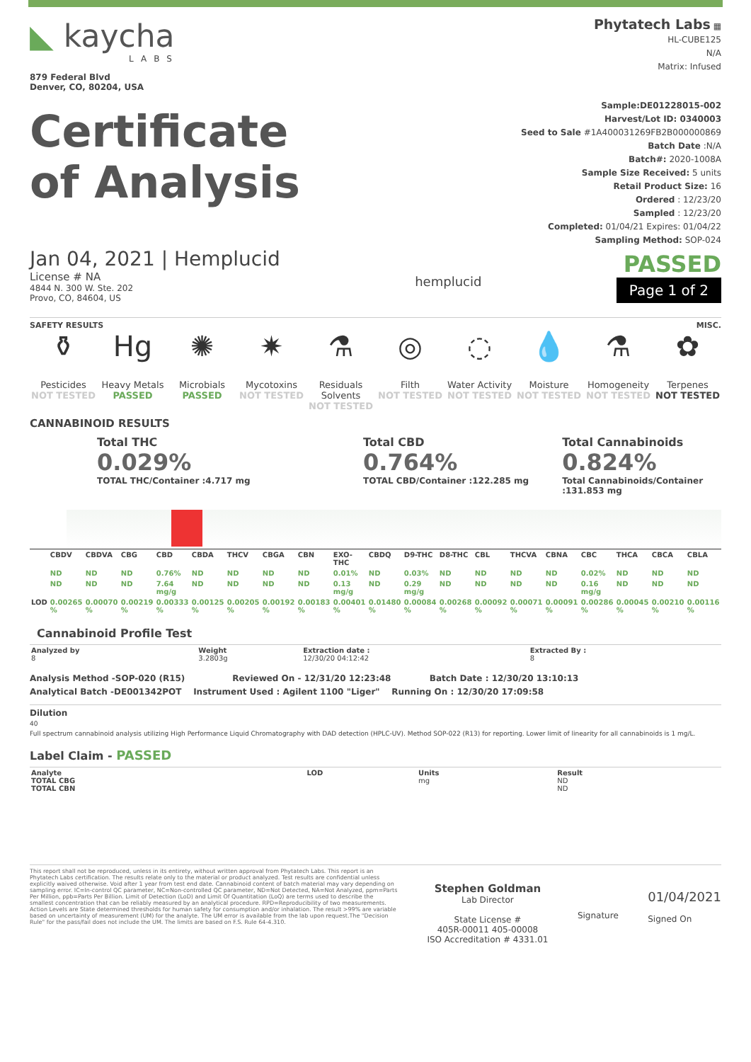◣ kaycha
LABS
879 Federal Blvd
Denver, CO, 80204, USA
Phytatech Labs ▦
HL-CUBE125
N/A
Matrix: Infused
Certificate
of Analysis
Sample:DE01228015-002
Harvest/Lot ID: 0340003
Seed to Sale #1A400031269FB2B000000869
Batch Date :N/A
Batch#: 2020-1008A
Sample Size Received: 5 units
Retail Product Size: 16
Ordered : 12/23/20
Sampled : 12/23/20
Completed: 01/04/21 Expires: 01/04/22
Sampling Method: SOP-024
Jan 04, 2021 | Hemplucid
License # NA
4844 N. 300 W. Ste. 202
Provo, CO, 84604, US
hemplucid
PASSED
Page 1 of 2
SAFETY RESULTS MISC.
⚱
Pesticides
NOT TESTED
Hg
Heavy Metals
PASSED
✺
Microbials
PASSED
✷
Mycotoxins
NOT TESTED
⚗
Residuals Solvents
NOT TESTED
◎
Filth
NOT TESTED
◌
Water Activity
NOT TESTED
💧
Moisture
NOT TESTED
⚗
Homogeneity
NOT TESTED
✿
Terpenes
NOT TESTED
CANNABINOID RESULTS
Total THC
0.029%
TOTAL THC/Container :4.717 mg
Total CBD
0.764%
TOTAL CBD/Container :122.285 mg
Total Cannabinoids
0.824%
Total Cannabinoids/Container :131.853 mg
| | CBDV | CBDVA | CBG | CBD | CBDA | THCV | CBGA | CBN | EXO-THC | CBDQ | D9-THC | D8-THC | CBL | THCVA | CBNA | CBC | THCA | CBCA | CBLA |
| --- | --- | --- | --- | --- | --- | --- | --- | --- | --- | --- | --- | --- | --- | --- | --- | --- | --- | --- | --- |
| | ND | ND | ND | 0.76% | ND | ND | ND | ND | 0.01% | ND | 0.03% | ND | ND | ND | ND | 0.02% | ND | ND | ND |
| | ND | ND | ND | 7.64 mg/g | ND | ND | ND | ND | 0.13 mg/g | ND | 0.29 mg/g | ND | ND | ND | ND | 0.16 mg/g | ND | ND | ND |
| LOD | 0.00265 % | 0.00070 % | 0.00219 % | 0.00333 % | 0.00125 % | 0.00205 % | 0.00192 % | 0.00183 % | 0.00401 % | 0.01480 % | 0.00084 % | 0.00268 % | 0.00092 % | 0.00071 % | 0.00091 % | 0.00286 % | 0.00045 % | 0.00210 % | 0.00116 % |
Cannabinoid Profile Test
| Analyzed by 8 | Weight 3.2803g | Extraction date : 12/30/20 04:12:42 | Extracted By : 8 |
Analysis Method -SOP-020 (R15) Reviewed On - 12/31/20 12:23:48 Batch Date : 12/30/20 13:10:13
Analytical Batch -DE001342POT Instrument Used : Agilent 1100 "Liger" Running On : 12/30/20 17:09:58
Dilution
40
Full spectrum cannabinoid analysis utilizing High Performance Liquid Chromatography with DAD detection (HPLC-UV). Method SOP-022 (R13) for reporting. Lower limit of linearity for all cannabinoids is 1 mg/L.
Label Claim - PASSED
| Analyte TOTAL CBG TOTAL CBN | LOD | Units mg | Result ND ND |
This report shall not be reproduced, unless in its entirety, without written approval from Phytatech Labs. This report is an Phytatech Labs certification. The results relate only to the material or product analyzed. Test results are confidential unless explicitly waived otherwise. Void after 1 year from test end date. Cannabinoid content of batch material may vary depending on sampling error. IC=In-control QC parameter, NC=Non-controlled QC parameter, ND=Not Detected, NA=Not Analyzed, ppm=Parts Per Million, ppb=Parts Per Billion. Limit of Detection (LoD) and Limit Of Quantitation (LoQ) are terms used to describe the smallest concentration that can be reliably measured by an analytical procedure. RPD=Reproducibility of two measurements. Action Levels are State determined thresholds for human safety for consumption and/or inhalation. The result >99% are variable based on uncertainty of measurement (UM) for the analyte. The UM error is available from the lab upon request.The "Decision Rule" for the pass/fail does not include the UM. The limits are based on F.S. Rule 64-4.310.
Stephen Goldman
Lab Director
State License #
405R-00011 405-00008
ISO Accreditation # 4331.01
Signature
01/04/2021
Signed On